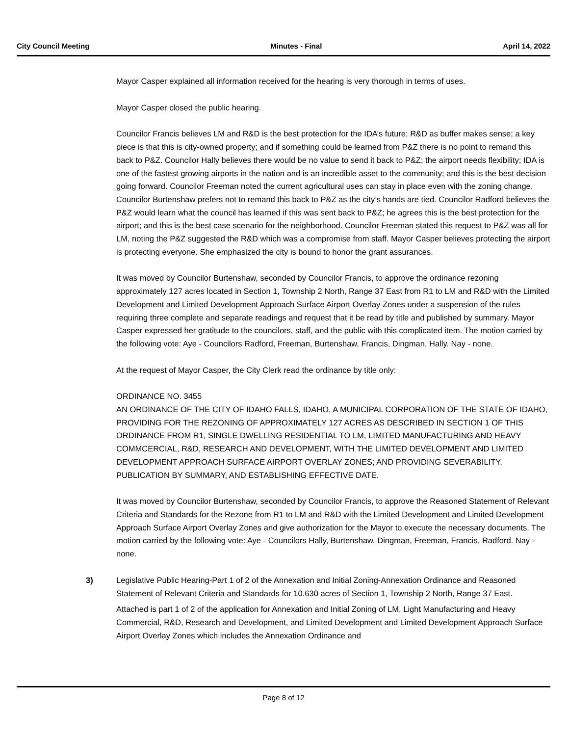City Council Meeting Minutes - Final April 14, 2022
Mayor Casper explained all information received for the hearing is very thorough in terms of uses.
Mayor Casper closed the public hearing.
Councilor Francis believes LM and R&D is the best protection for the IDA’s future; R&D as buffer makes sense; a key piece is that this is city-owned property; and if something could be learned from P&Z there is no point to remand this back to P&Z. Councilor Hally believes there would be no value to send it back to P&Z; the airport needs flexibility; IDA is one of the fastest growing airports in the nation and is an incredible asset to the community; and this is the best decision going forward. Councilor Freeman noted the current agricultural uses can stay in place even with the zoning change. Councilor Burtenshaw prefers not to remand this back to P&Z as the city’s hands are tied. Councilor Radford believes the P&Z would learn what the council has learned if this was sent back to P&Z; he agrees this is the best protection for the airport; and this is the best case scenario for the neighborhood. Councilor Freeman stated this request to P&Z was all for LM, noting the P&Z suggested the R&D which was a compromise from staff. Mayor Casper believes protecting the airport is protecting everyone. She emphasized the city is bound to honor the grant assurances.
It was moved by Councilor Burtenshaw, seconded by Councilor Francis, to approve the ordinance rezoning approximately 127 acres located in Section 1, Township 2 North, Range 37 East from R1 to LM and R&D with the Limited Development and Limited Development Approach Surface Airport Overlay Zones under a suspension of the rules requiring three complete and separate readings and request that it be read by title and published by summary. Mayor Casper expressed her gratitude to the councilors, staff, and the public with this complicated item. The motion carried by the following vote: Aye - Councilors Radford, Freeman, Burtenshaw, Francis, Dingman, Hally. Nay - none.
At the request of Mayor Casper, the City Clerk read the ordinance by title only:
ORDINANCE NO. 3455
AN ORDINANCE OF THE CITY OF IDAHO FALLS, IDAHO, A MUNICIPAL CORPORATION OF THE STATE OF IDAHO, PROVIDING FOR THE REZONING OF APPROXIMATELY 127 ACRES AS DESCRIBED IN SECTION 1 OF THIS ORDINANCE FROM R1, SINGLE DWELLING RESIDENTIAL TO LM, LIMITED MANUFACTURING AND HEAVY COMMCERCIAL, R&D, RESEARCH AND DEVELOPMENT, WITH THE LIMITED DEVELOPMENT AND LIMITED DEVELOPMENT APPROACH SURFACE AIRPORT OVERLAY ZONES; AND PROVIDING SEVERABILITY, PUBLICATION BY SUMMARY, AND ESTABLISHING EFFECTIVE DATE.
It was moved by Councilor Burtenshaw, seconded by Councilor Francis, to approve the Reasoned Statement of Relevant Criteria and Standards for the Rezone from R1 to LM and R&D with the Limited Development and Limited Development Approach Surface Airport Overlay Zones and give authorization for the Mayor to execute the necessary documents. The motion carried by the following vote: Aye - Councilors Hally, Burtenshaw, Dingman, Freeman, Francis, Radford. Nay - none.
3)
Legislative Public Hearing-Part 1 of 2 of the Annexation and Initial Zoning-Annexation Ordinance and Reasoned Statement of Relevant Criteria and Standards for 10.630 acres of Section 1, Township 2 North, Range 37 East.
Attached is part 1 of 2 of the application for Annexation and Initial Zoning of LM, Light Manufacturing and Heavy Commercial, R&D, Research and Development, and Limited Development and Limited Development Approach Surface Airport Overlay Zones which includes the Annexation Ordinance and
Page 8 of 12